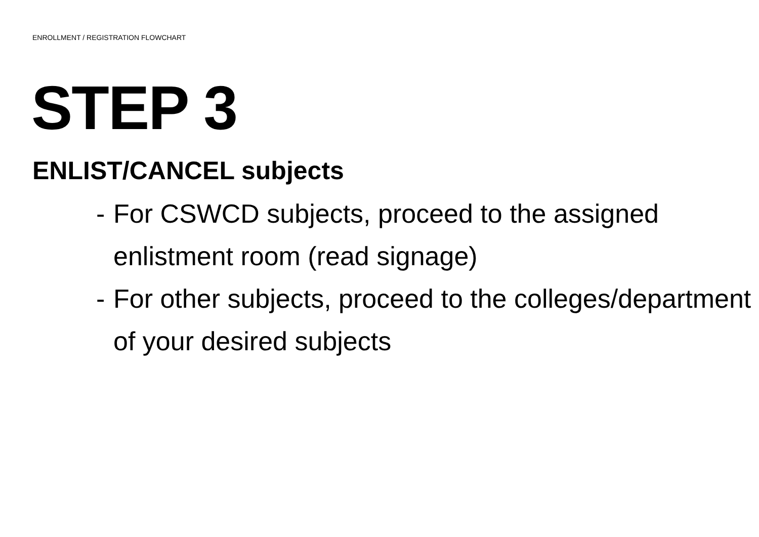ENROLLMENT / REGISTRATION FLOWCHART
STEP 3
ENLIST/CANCEL subjects
- For CSWCD subjects, proceed to the assigned enlistment room (read signage)
- For other subjects, proceed to the colleges/department of your desired subjects